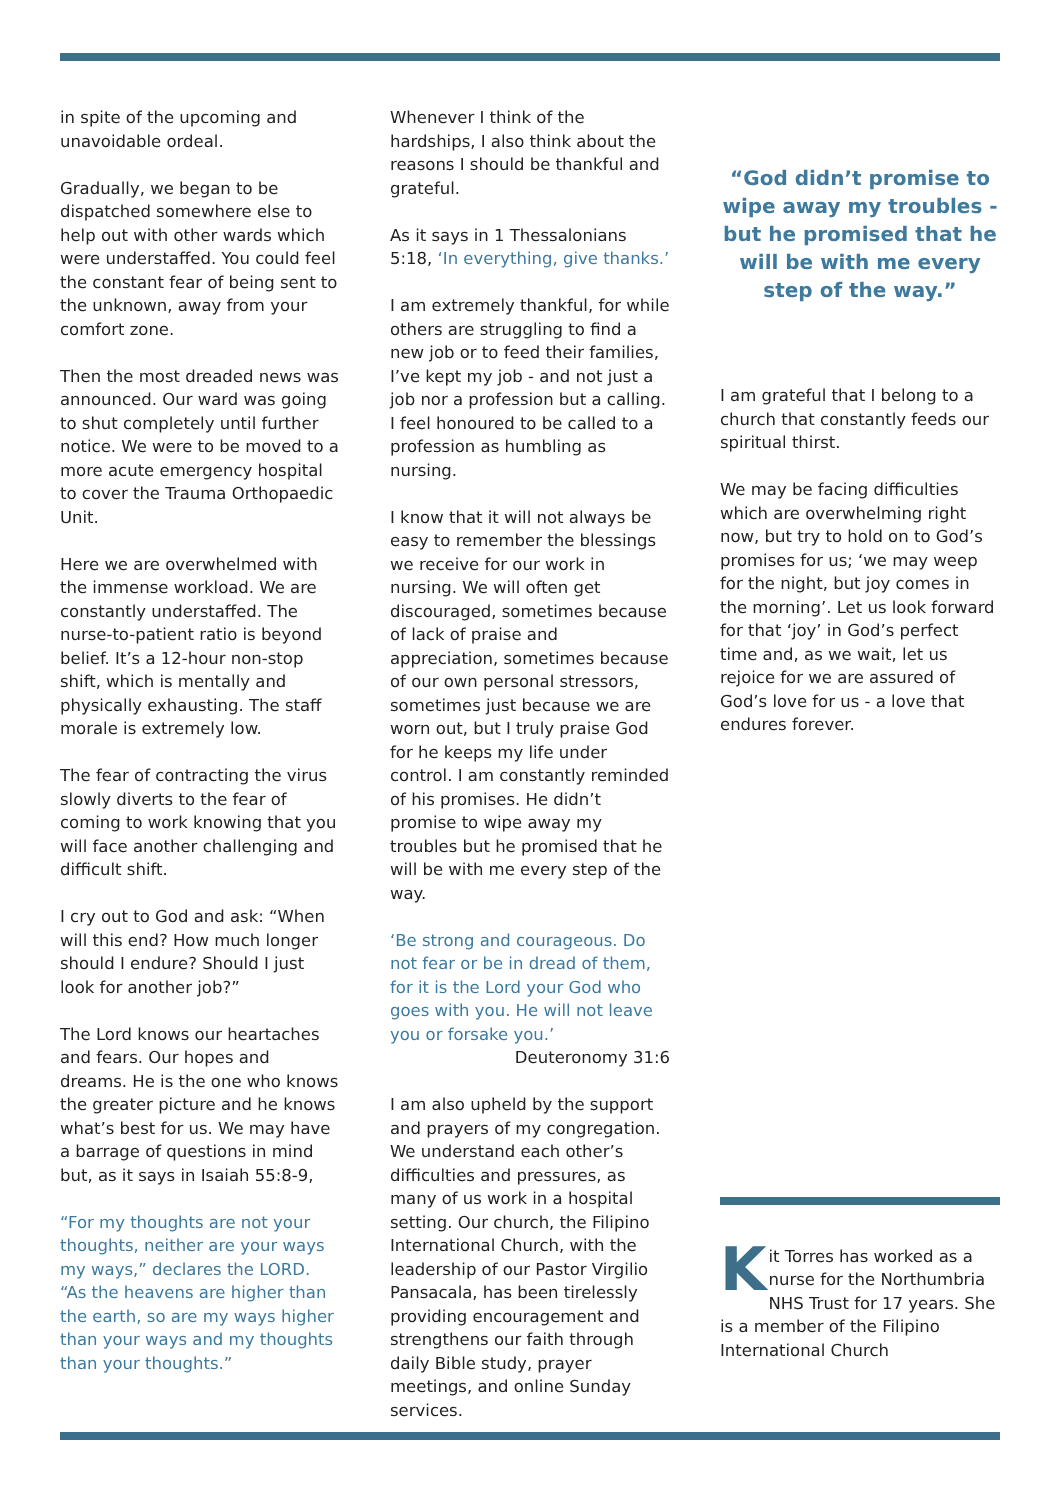in spite of the upcoming and unavoidable ordeal.
Gradually, we began to be dispatched somewhere else to help out with other wards which were understaffed. You could feel the constant fear of being sent to the unknown, away from your comfort zone.
Then the most dreaded news was announced. Our ward was going to shut completely until further notice. We were to be moved to a more acute emergency hospital to cover the Trauma Orthopaedic Unit.
Here we are overwhelmed with the immense workload. We are constantly understaffed. The nurse-to-patient ratio is beyond belief. It’s a 12-hour non-stop shift, which is mentally and physically exhausting. The staff morale is extremely low.
The fear of contracting the virus slowly diverts to the fear of coming to work knowing that you will face another challenging and difficult shift.
I cry out to God and ask: “When will this end? How much longer should I endure? Should I just look for another job?”
The Lord knows our heartaches and fears. Our hopes and dreams. He is the one who knows the greater picture and he knows what’s best for us. We may have a barrage of questions in mind but, as it says in Isaiah 55:8-9,
“For my thoughts are not your thoughts, neither are your ways my ways,” declares the LORD. “As the heavens are higher than the earth, so are my ways higher than your ways and my thoughts than your thoughts.”
Whenever I think of the hardships, I also think about the reasons I should be thankful and grateful.
As it says in 1 Thessalonians 5:18, ‘In everything, give thanks.’
I am extremely thankful, for while others are struggling to find a new job or to feed their families, I’ve kept my job - and not just a job nor a profession but a calling. I feel honoured to be called to a profession as humbling as nursing.
I know that it will not always be easy to remember the blessings we receive for our work in nursing. We will often get discouraged, sometimes because of lack of praise and appreciation, sometimes because of our own personal stressors, sometimes just because we are worn out, but I truly praise God for he keeps my life under control. I am constantly reminded of his promises. He didn’t promise to wipe away my troubles but he promised that he will be with me every step of the way.
‘Be strong and courageous. Do not fear or be in dread of them, for it is the Lord your God who goes with you. He will not leave you or forsake you.’
Deuteronomy 31:6
I am also upheld by the support and prayers of my congregation. We understand each other’s difficulties and pressures, as many of us work in a hospital setting. Our church, the Filipino International Church, with the leadership of our Pastor Virgilio Pansacala, has been tirelessly providing encouragement and strengthens our faith through daily Bible study, prayer meetings, and online Sunday services.
“God didn’t promise to wipe away my troubles - but he promised that he will be with me every step of the way.”
I am grateful that I belong to a church that constantly feeds our spiritual thirst.
We may be facing difficulties which are overwhelming right now, but try to hold on to God’s promises for us; ‘we may weep for the night, but joy comes in the morning’. Let us look forward for that ‘joy’ in God’s perfect time and, as we wait, let us rejoice for we are assured of God’s love for us - a love that endures forever.
Kit Torres has worked as a nurse for the Northumbria NHS Trust for 17 years. She is a member of the Filipino International Church